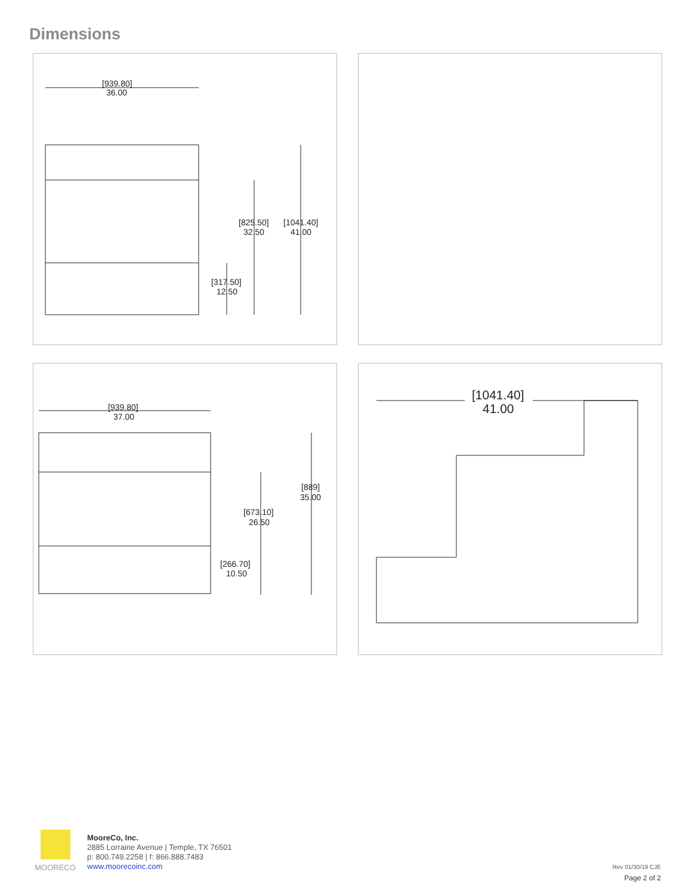Dimensions
[939.80]
36.00
[825.50]
32.50
[1041.40]
41.00
[317.50]
12.50
[939.80]
37.00
[889]
35.00
[673.10]
26.50
[266.70]
10.50
[1041.40]
41.00
MOORECO
MooreCo, Inc.
2885 Lorraine Avenue | Temple, TX 76501
p: 800.749.2258 | f: 866.888.7483
www.moorecoinc.com
Rev 01/30/19 CJE
Page 2 of 2